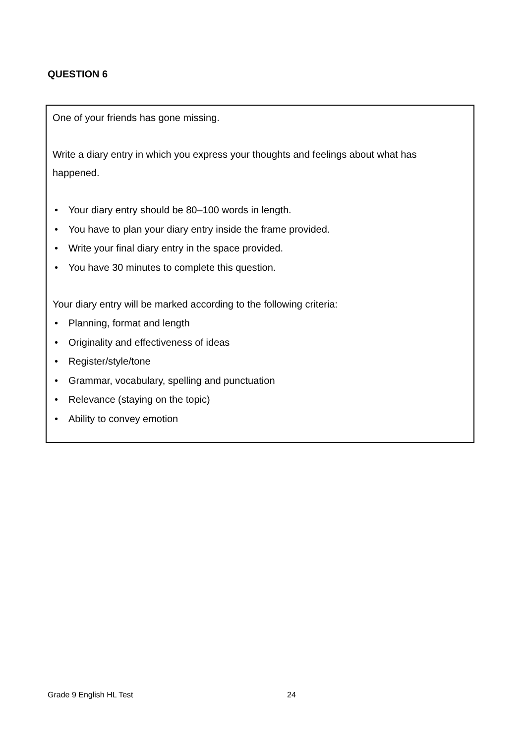QUESTION 6
One of your friends has gone missing.
Write a diary entry in which you express your thoughts and feelings about what has
happened.
• Your diary entry should be 80–100 words in length.
• You have to plan your diary entry inside the frame provided.
• Write your final diary entry in the space provided.
• You have 30 minutes to complete this question.
Your diary entry will be marked according to the following criteria:
• Planning, format and length
• Originality and effectiveness of ideas
• Register/style/tone
• Grammar, vocabulary, spelling and punctuation
• Relevance (staying on the topic)
• Ability to convey emotion
Grade 9 English HL Test 24